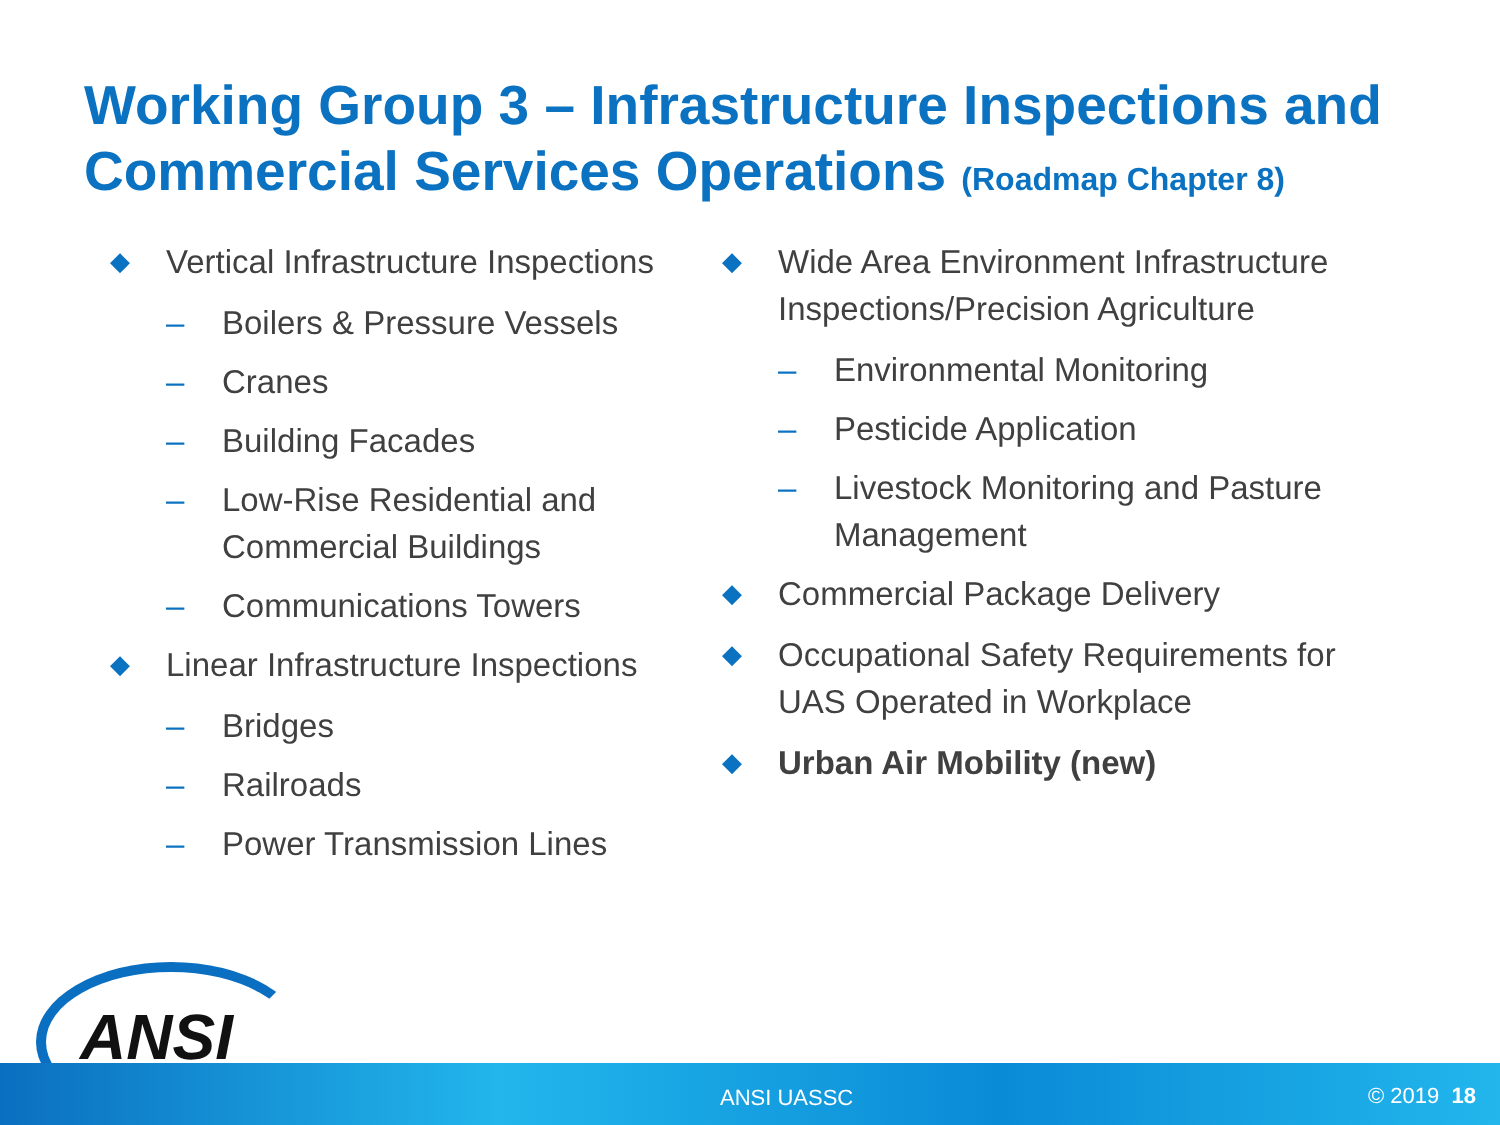Working Group 3 – Infrastructure Inspections and Commercial Services Operations (Roadmap Chapter 8)
◆ Vertical Infrastructure Inspections
– Boilers & Pressure Vessels
– Cranes
– Building Facades
– Low-Rise Residential and Commercial Buildings
– Communications Towers
◆ Linear Infrastructure Inspections
– Bridges
– Railroads
– Power Transmission Lines
◆ Wide Area Environment Infrastructure Inspections/Precision Agriculture
– Environmental Monitoring
– Pesticide Application
– Livestock Monitoring and Pasture Management
◆ Commercial Package Delivery
◆ Occupational Safety Requirements for UAS Operated in Workplace
◆ Urban Air Mobility (new)
ANSI UASSC © 2019 18 ANSI